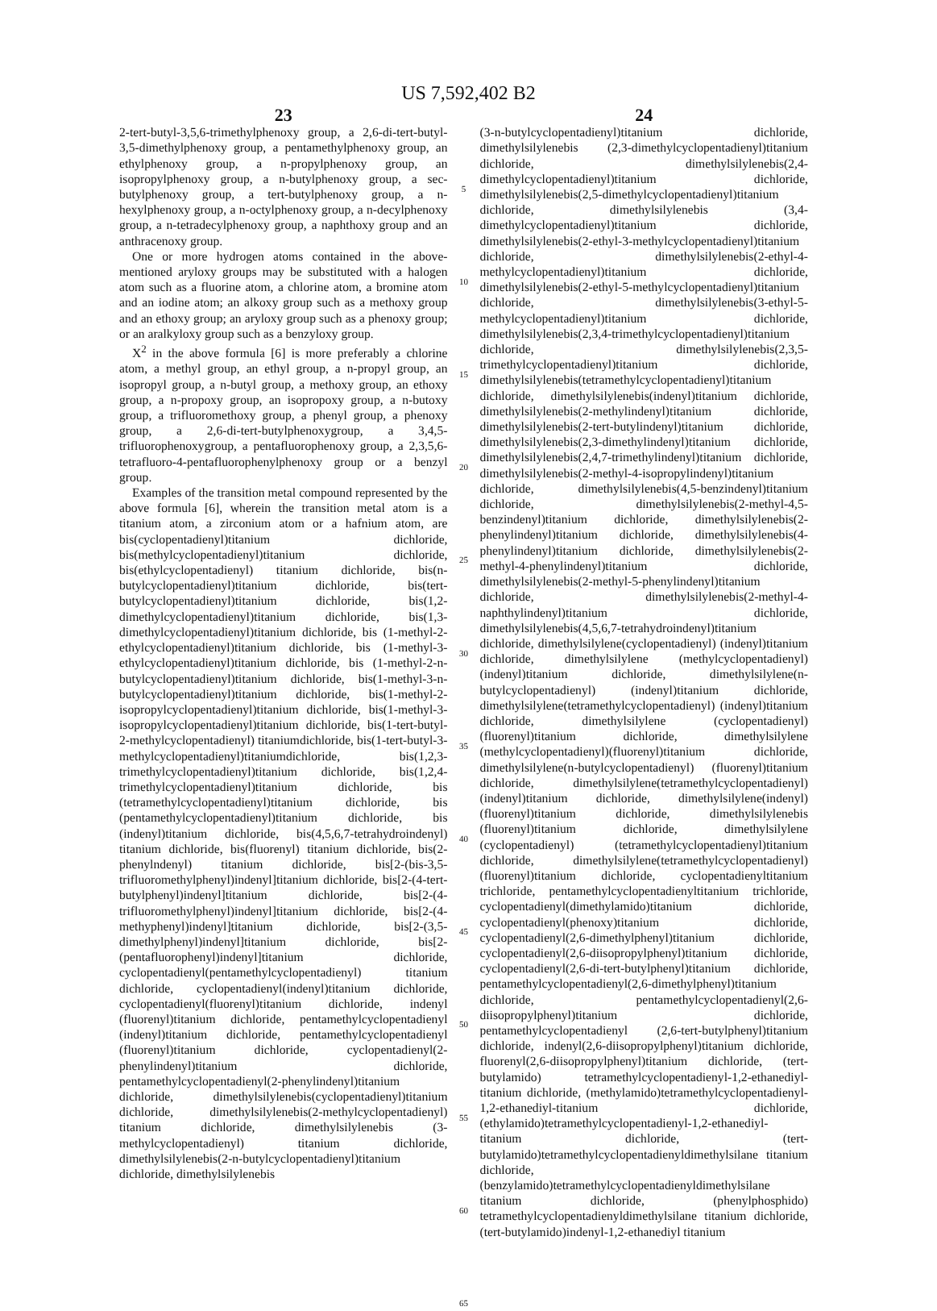US 7,592,402 B2
23
2-tert-butyl-3,5,6-trimethylphenoxy group, a 2,6-di-tert-butyl-3,5-dimethylphenoxy group, a pentamethylphenoxy group, an ethylphenoxy group, a n-propylphenoxy group, an isopropylphenoxy group, a n-butylphenoxy group, a sec-butylphenoxy group, a tert-butylphenoxy group, a n-hexylphenoxy group, a n-octylphenoxy group, a n-decylphenoxy group, a n-tetradecylphenoxy group, a naphthoxy group and an anthracenoxy group.
One or more hydrogen atoms contained in the above-mentioned aryloxy groups may be substituted with a halogen atom such as a fluorine atom, a chlorine atom, a bromine atom and an iodine atom; an alkoxy group such as a methoxy group and an ethoxy group; an aryloxy group such as a phenoxy group; or an aralkyloxy group such as a benzyloxy group.
X<sup>2</sup> in the above formula [6] is more preferably a chlorine atom, a methyl group, an ethyl group, a n-propyl group, an isopropyl group, a n-butyl group, a methoxy group, an ethoxy group, a n-propoxy group, an isopropoxy group, a n-butoxy group, a trifluoromethoxy group, a phenyl group, a phenoxy group, a 2,6-di-tert-butylphenoxygroup, a 3,4,5-trifluorophenoxygroup, a pentafluorophenoxy group, a 2,3,5,6-tetrafluoro-4-pentafluorophenylphenoxy group or a benzyl group.
Examples of the transition metal compound represented by the above formula [6], wherein the transition metal atom is a titanium atom, a zirconium atom or a hafnium atom, are bis(cyclopentadienyl)titanium dichloride, bis(methylcyclopentadienyl)titanium dichloride, bis(ethylcyclopentadienyl) titanium dichloride, bis(n-butylcyclopentadienyl)titanium dichloride, bis(tert-butylcyclopentadienyl)titanium dichloride, bis(1,2-dimethylcyclopentadienyl)titanium dichloride, bis(1,3-dimethylcyclopentadienyl)titanium dichloride, bis (1-methyl-2-ethylcyclopentadienyl)titanium dichloride, bis (1-methyl-3-ethylcyclopentadienyl)titanium dichloride, bis (1-methyl-2-n-butylcyclopentadienyl)titanium dichloride, bis(1-methyl-3-n-butylcyclopentadienyl)titanium dichloride, bis(1-methyl-2-isopropylcyclopentadienyl)titanium dichloride, bis(1-methyl-3-isopropylcyclopentadienyl)titanium dichloride, bis(1-tert-butyl-2-methylcyclopentadienyl) titaniumdichloride, bis(1-tert-butyl-3-methylcyclopentadienyl)titaniumdichloride, bis(1,2,3-trimethylcyclopentadienyl)titanium dichloride, bis(1,2,4-trimethylcyclopentadienyl)titanium dichloride, bis (tetramethylcyclopentadienyl)titanium dichloride, bis (pentamethylcyclopentadienyl)titanium dichloride, bis (indenyl)titanium dichloride, bis(4,5,6,7-tetrahydroindenyl) titanium dichloride, bis(fluorenyl) titanium dichloride, bis(2-phenylndenyl) titanium dichloride, bis[2-(bis-3,5-trifluoromethylphenyl)indenyl]titanium dichloride, bis[2-(4-tert-butylphenyl)indenyl]titanium dichloride, bis[2-(4-trifluoromethylphenyl)indenyl]titanium dichloride, bis[2-(4-methyphenyl)indenyl]titanium dichloride, bis[2-(3,5-dimethylphenyl)indenyl]titanium dichloride, bis[2-(pentafluorophenyl)indenyl]titanium dichloride, cyclopentadienyl(pentamethylcyclopentadienyl) titanium dichloride, cyclopentadienyl(indenyl)titanium dichloride, cyclopentadienyl(fluorenyl)titanium dichloride, indenyl (fluorenyl)titanium dichloride, pentamethylcyclopentadienyl (indenyl)titanium dichloride, pentamethylcyclopentadienyl (fluorenyl)titanium dichloride, cyclopentadienyl(2-phenylindenyl)titanium dichloride, pentamethylcyclopentadienyl(2-phenylindenyl)titanium dichloride, dimethylsilylenebis(cyclopentadienyl)titanium dichloride, dimethylsilylenebis(2-methylcyclopentadienyl) titanium dichloride, dimethylsilylenebis (3-methylcyclopentadienyl) titanium dichloride, dimethylsilylenebis(2-n-butylcyclopentadienyl)titanium dichloride, dimethylsilylenebis
5
10
15
20
25
30
35
40
45
50
55
60
65
24
(3-n-butylcyclopentadienyl)titanium dichloride, dimethylsilylenebis (2,3-dimethylcyclopentadienyl)titanium dichloride, dimethylsilylenebis(2,4-dimethylcyclopentadienyl)titanium dichloride, dimethylsilylenebis(2,5-dimethylcyclopentadienyl)titanium dichloride, dimethylsilylenebis (3,4-dimethylcyclopentadienyl)titanium dichloride, dimethylsilylenebis(2-ethyl-3-methylcyclopentadienyl)titanium dichloride, dimethylsilylenebis(2-ethyl-4-methylcyclopentadienyl)titanium dichloride, dimethylsilylenebis(2-ethyl-5-methylcyclopentadienyl)titanium dichloride, dimethylsilylenebis(3-ethyl-5-methylcyclopentadienyl)titanium dichloride, dimethylsilylenebis(2,3,4-trimethylcyclopentadienyl)titanium dichloride, dimethylsilylenebis(2,3,5-trimethylcyclopentadienyl)titanium dichloride, dimethylsilylenebis(tetramethylcyclopentadienyl)titanium dichloride, dimethylsilylenebis(indenyl)titanium dichloride, dimethylsilylenebis(2-methylindenyl)titanium dichloride, dimethylsilylenebis(2-tert-butylindenyl)titanium dichloride, dimethylsilylenebis(2,3-dimethylindenyl)titanium dichloride, dimethylsilylenebis(2,4,7-trimethylindenyl)titanium dichloride, dimethylsilylenebis(2-methyl-4-isopropylindenyl)titanium dichloride, dimethylsilylenebis(4,5-benzindenyl)titanium dichloride, dimethylsilylenebis(2-methyl-4,5-benzindenyl)titanium dichloride, dimethylsilylenebis(2-phenylindenyl)titanium dichloride, dimethylsilylenebis(4-phenylindenyl)titanium dichloride, dimethylsilylenebis(2-methyl-4-phenylindenyl)titanium dichloride, dimethylsilylenebis(2-methyl-5-phenylindenyl)titanium dichloride, dimethylsilylenebis(2-methyl-4-naphthylindenyl)titanium dichloride, dimethylsilylenebis(4,5,6,7-tetrahydroindenyl)titanium dichloride, dimethylsilylene(cyclopentadienyl) (indenyl)titanium dichloride, dimethylsilylene (methylcyclopentadienyl)(indenyl)titanium dichloride, dimethylsilylene(n-butylcyclopentadienyl) (indenyl)titanium dichloride, dimethylsilylene(tetramethylcyclopentadienyl) (indenyl)titanium dichloride, dimethylsilylene (cyclopentadienyl)(fluorenyl)titanium dichloride, dimethylsilylene (methylcyclopentadienyl)(fluorenyl)titanium dichloride, dimethylsilylene(n-butylcyclopentadienyl) (fluorenyl)titanium dichloride, dimethylsilylene(tetramethylcyclopentadienyl) (indenyl)titanium dichloride, dimethylsilylene(indenyl)(fluorenyl)titanium dichloride, dimethylsilylenebis (fluorenyl)titanium dichloride, dimethylsilylene (cyclopentadienyl) (tetramethylcyclopentadienyl)titanium dichloride, dimethylsilylene(tetramethylcyclopentadienyl) (fluorenyl)titanium dichloride, cyclopentadienyltitanium trichloride, pentamethylcyclopentadienyltitanium trichloride, cyclopentadienyl(dimethylamido)titanium dichloride, cyclopentadienyl(phenoxy)titanium dichloride, cyclopentadienyl(2,6-dimethylphenyl)titanium dichloride, cyclopentadienyl(2,6-diisopropylphenyl)titanium dichloride, cyclopentadienyl(2,6-di-tert-butylphenyl)titanium dichloride, pentamethylcyclopentadienyl(2,6-dimethylphenyl)titanium dichloride, pentamethylcyclopentadienyl(2,6-diisopropylphenyl)titanium dichloride, pentamethylcyclopentadienyl (2,6-tert-butylphenyl)titanium dichloride, indenyl(2,6-diisopropylphenyl)titanium dichloride, fluorenyl(2,6-diisopropylphenyl)titanium dichloride, (tert-butylamido) tetramethylcyclopentadienyl-1,2-ethanediyl-titanium dichloride, (methylamido)tetramethylcyclopentadienyl-1,2-ethanediyl-titanium dichloride, (ethylamido)tetramethylcyclopentadienyl-1,2-ethanediyl-titanium dichloride, (tert-butylamido)tetramethylcyclopentadienyldimethylsilane titanium dichloride, (benzylamido)tetramethylcyclopentadienyldimethylsilane titanium dichloride, (phenylphosphido) tetramethylcyclopentadienyldimethylsilane titanium dichloride, (tert-butylamido)indenyl-1,2-ethanediyl titanium